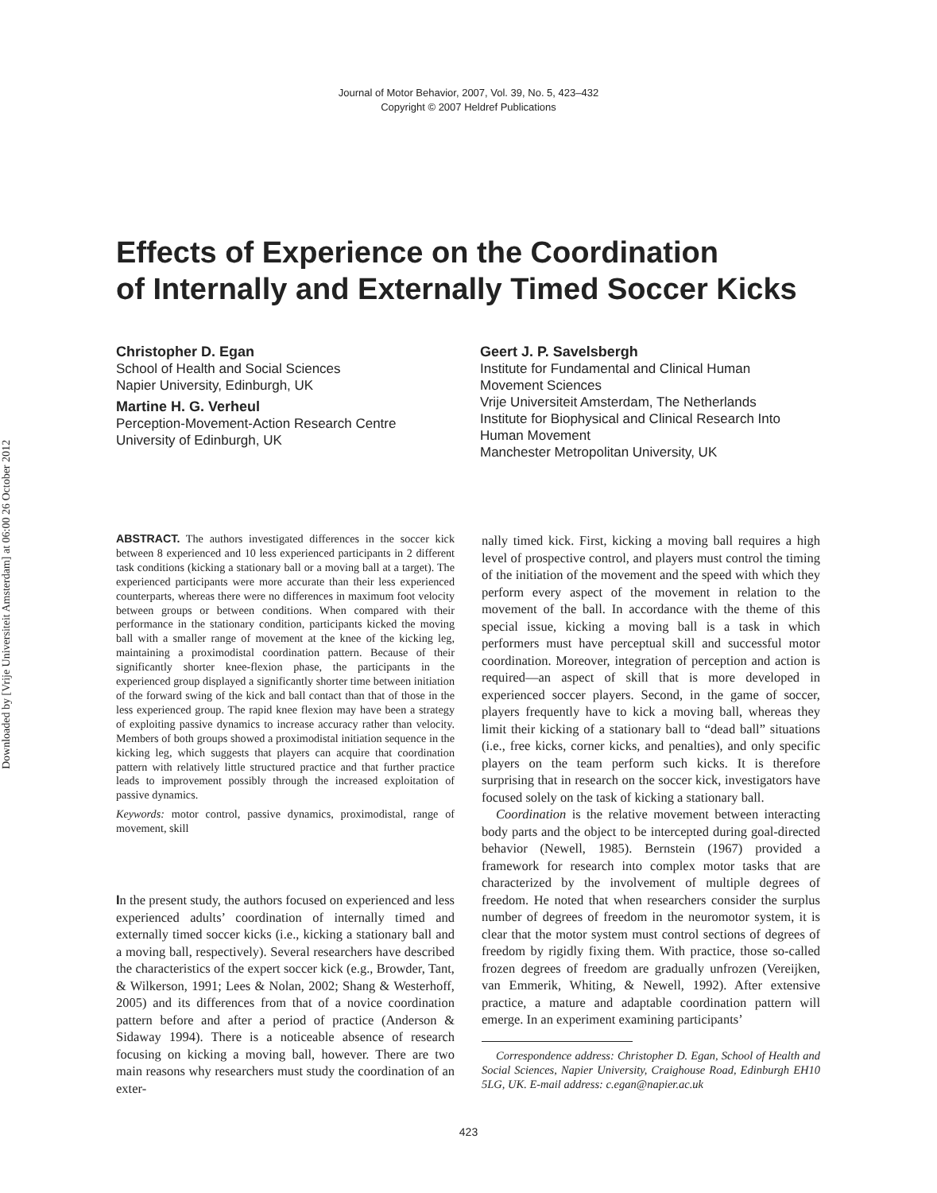Downloaded by [Vrije Universiteit Amsterdam] at 06:00 26 October 2012
Journal of Motor Behavior, 2007, Vol. 39, No. 5, 423–432
Copyright © 2007 Heldref Publications
Effects of Experience on the Coordination
of Internally and Externally Timed Soccer Kicks
Christopher D. Egan
School of Health and Social Sciences
Napier University, Edinburgh, UK
Martine H. G. Verheul
Perception-Movement-Action Research Centre
University of Edinburgh, UK
Geert J. P. Savelsbergh
Institute for Fundamental and Clinical Human
Movement Sciences
Vrije Universiteit Amsterdam, The Netherlands
Institute for Biophysical and Clinical Research Into
Human Movement
Manchester Metropolitan University, UK
ABSTRACT. The authors investigated differences in the soccer kick between 8 experienced and 10 less experienced participants in 2 different task conditions (kicking a stationary ball or a moving ball at a target). The experienced participants were more accurate than their less experienced counterparts, whereas there were no differences in maximum foot velocity between groups or between conditions. When compared with their performance in the stationary condition, participants kicked the moving ball with a smaller range of movement at the knee of the kicking leg, maintaining a proximodistal coordination pattern. Because of their significantly shorter knee-flexion phase, the participants in the experienced group displayed a significantly shorter time between initiation of the forward swing of the kick and ball contact than that of those in the less experienced group. The rapid knee flexion may have been a strategy of exploiting passive dynamics to increase accuracy rather than velocity. Members of both groups showed a proximodistal initiation sequence in the kicking leg, which suggests that players can acquire that coordination pattern with relatively little structured practice and that further practice leads to improvement possibly through the increased exploitation of passive dynamics.
Keywords: motor control, passive dynamics, proximodistal, range of movement, skill
In the present study, the authors focused on experienced and less experienced adults’ coordination of internally timed and externally timed soccer kicks (i.e., kicking a stationary ball and a moving ball, respectively). Several researchers have described the characteristics of the expert soccer kick (e.g., Browder, Tant, & Wilkerson, 1991; Lees & Nolan, 2002; Shang & Westerhoff, 2005) and its differences from that of a novice coordination pattern before and after a period of practice (Anderson & Sidaway 1994). There is a noticeable absence of research focusing on kicking a moving ball, however. There are two main reasons why researchers must study the coordination of an exter-
nally timed kick. First, kicking a moving ball requires a high level of prospective control, and players must control the timing of the initiation of the movement and the speed with which they perform every aspect of the movement in relation to the movement of the ball. In accordance with the theme of this special issue, kicking a moving ball is a task in which performers must have perceptual skill and successful motor coordination. Moreover, integration of perception and action is required—an aspect of skill that is more developed in experienced soccer players. Second, in the game of soccer, players frequently have to kick a moving ball, whereas they limit their kicking of a stationary ball to “dead ball” situations (i.e., free kicks, corner kicks, and penalties), and only specific players on the team perform such kicks. It is therefore surprising that in research on the soccer kick, investigators have focused solely on the task of kicking a stationary ball.
Coordination is the relative movement between interacting body parts and the object to be intercepted during goal-directed behavior (Newell, 1985). Bernstein (1967) provided a framework for research into complex motor tasks that are characterized by the involvement of multiple degrees of freedom. He noted that when researchers consider the surplus number of degrees of freedom in the neuromotor system, it is clear that the motor system must control sections of degrees of freedom by rigidly fixing them. With practice, those so-called frozen degrees of freedom are gradually unfrozen (Vereijken, van Emmerik, Whiting, & Newell, 1992). After extensive practice, a mature and adaptable coordination pattern will emerge. In an experiment examining participants’
Correspondence address: Christopher D. Egan, School of Health and Social Sciences, Napier University, Craighouse Road, Edinburgh EH10 5LG, UK. E-mail address: c.egan@napier.ac.uk
423